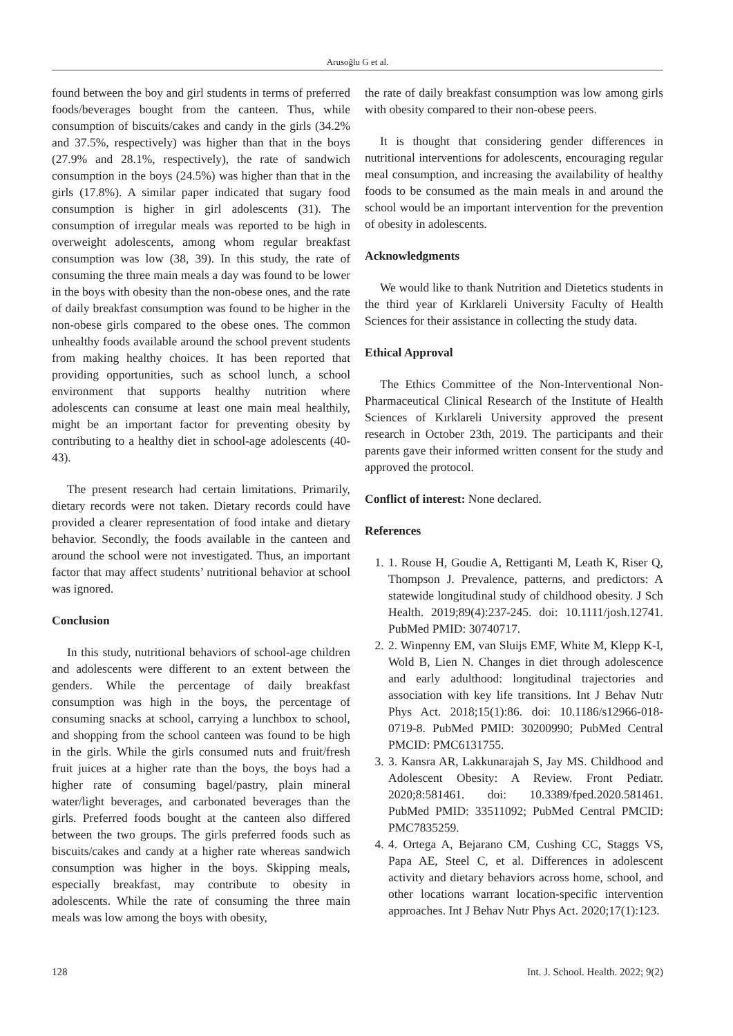Arusoğlu G et al.
found between the boy and girl students in terms of preferred foods/beverages bought from the canteen. Thus, while consumption of biscuits/cakes and candy in the girls (34.2% and 37.5%, respectively) was higher than that in the boys (27.9% and 28.1%, respectively), the rate of sandwich consumption in the boys (24.5%) was higher than that in the girls (17.8%). A similar paper indicated that sugary food consumption is higher in girl adolescents (31). The consumption of irregular meals was reported to be high in overweight adolescents, among whom regular breakfast consumption was low (38, 39). In this study, the rate of consuming the three main meals a day was found to be lower in the boys with obesity than the non-obese ones, and the rate of daily breakfast consumption was found to be higher in the non-obese girls compared to the obese ones. The common unhealthy foods available around the school prevent students from making healthy choices. It has been reported that providing opportunities, such as school lunch, a school environment that supports healthy nutrition where adolescents can consume at least one main meal healthily, might be an important factor for preventing obesity by contributing to a healthy diet in school-age adolescents (40-43).
The present research had certain limitations. Primarily, dietary records were not taken. Dietary records could have provided a clearer representation of food intake and dietary behavior. Secondly, the foods available in the canteen and around the school were not investigated. Thus, an important factor that may affect students’ nutritional behavior at school was ignored.
Conclusion
In this study, nutritional behaviors of school-age children and adolescents were different to an extent between the genders. While the percentage of daily breakfast consumption was high in the boys, the percentage of consuming snacks at school, carrying a lunchbox to school, and shopping from the school canteen was found to be high in the girls. While the girls consumed nuts and fruit/fresh fruit juices at a higher rate than the boys, the boys had a higher rate of consuming bagel/pastry, plain mineral water/light beverages, and carbonated beverages than the girls. Preferred foods bought at the canteen also differed between the two groups. The girls preferred foods such as biscuits/cakes and candy at a higher rate whereas sandwich consumption was higher in the boys. Skipping meals, especially breakfast, may contribute to obesity in adolescents. While the rate of consuming the three main meals was low among the boys with obesity,
the rate of daily breakfast consumption was low among girls with obesity compared to their non-obese peers.
It is thought that considering gender differences in nutritional interventions for adolescents, encouraging regular meal consumption, and increasing the availability of healthy foods to be consumed as the main meals in and around the school would be an important intervention for the prevention of obesity in adolescents.
Acknowledgments
We would like to thank Nutrition and Dietetics students in the third year of Kırklareli University Faculty of Health Sciences for their assistance in collecting the study data.
Ethical Approval
The Ethics Committee of the Non-Interventional Non-Pharmaceutical Clinical Research of the Institute of Health Sciences of Kırklareli University approved the present research in October 23th, 2019. The participants and their parents gave their informed written consent for the study and approved the protocol.
Conflict of interest: None declared.
References
1. 1. Rouse H, Goudie A, Rettiganti M, Leath K, Riser Q, Thompson J. Prevalence, patterns, and predictors: A statewide longitudinal study of childhood obesity. J Sch Health. 2019;89(4):237-245. doi: 10.1111/josh.12741. PubMed PMID: 30740717.
2. 2. Winpenny EM, van Sluijs EMF, White M, Klepp K-I, Wold B, Lien N. Changes in diet through adolescence and early adulthood: longitudinal trajectories and association with key life transitions. Int J Behav Nutr Phys Act. 2018;15(1):86. doi: 10.1186/s12966-018-0719-8. PubMed PMID: 30200990; PubMed Central PMCID: PMC6131755.
3. 3. Kansra AR, Lakkunarajah S, Jay MS. Childhood and Adolescent Obesity: A Review. Front Pediatr. 2020;8:581461. doi: 10.3389/fped.2020.581461. PubMed PMID: 33511092; PubMed Central PMCID: PMC7835259.
4. 4. Ortega A, Bejarano CM, Cushing CC, Staggs VS, Papa AE, Steel C, et al. Differences in adolescent activity and dietary behaviors across home, school, and other locations warrant location-specific intervention approaches. Int J Behav Nutr Phys Act. 2020;17(1):123.
128 Int. J. School. Health. 2022; 9(2)